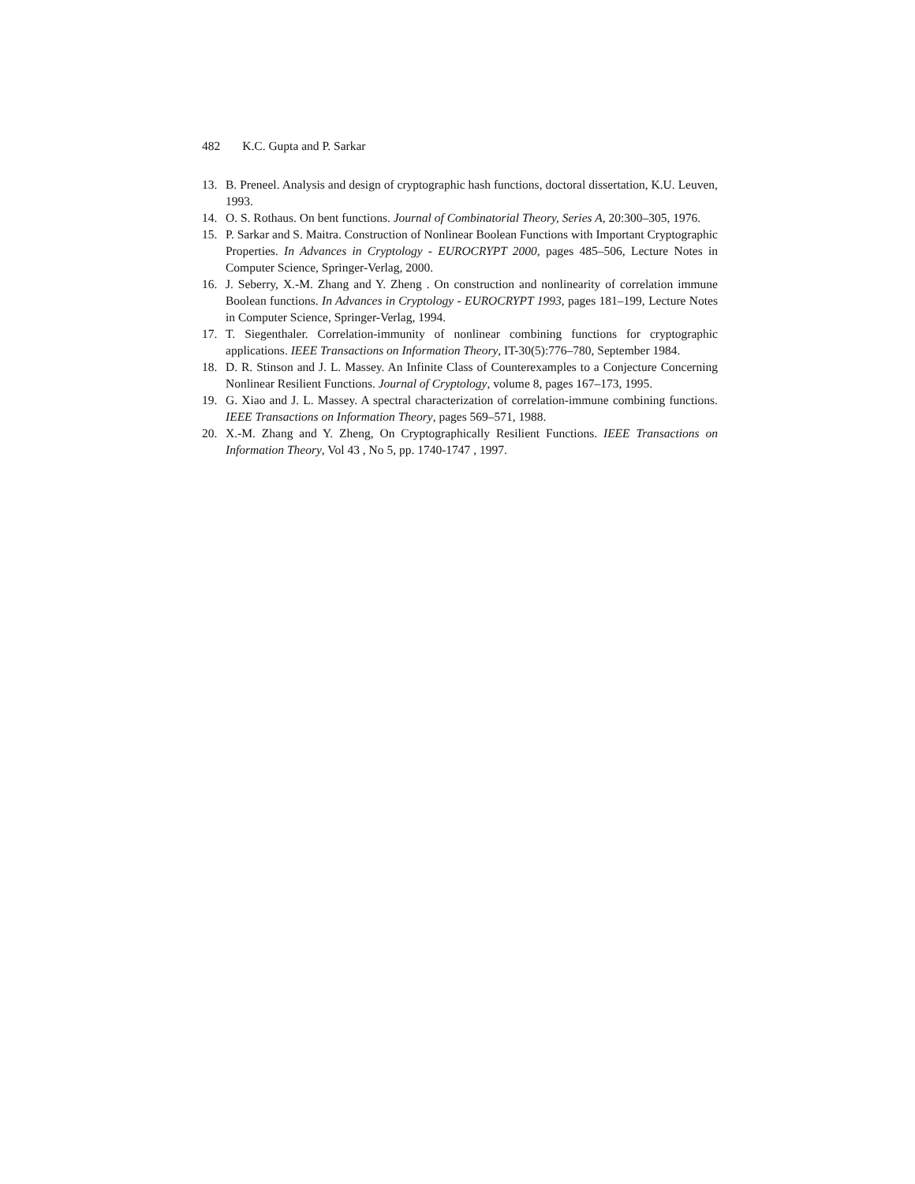482 K.C. Gupta and P. Sarkar
13. B. Preneel. Analysis and design of cryptographic hash functions, doctoral dissertation, K.U. Leuven, 1993.
14. O. S. Rothaus. On bent functions. Journal of Combinatorial Theory, Series A, 20:300–305, 1976.
15. P. Sarkar and S. Maitra. Construction of Nonlinear Boolean Functions with Important Cryptographic Properties. In Advances in Cryptology - EUROCRYPT 2000, pages 485–506, Lecture Notes in Computer Science, Springer-Verlag, 2000.
16. J. Seberry, X.-M. Zhang and Y. Zheng . On construction and nonlinearity of correlation immune Boolean functions. In Advances in Cryptology - EUROCRYPT 1993, pages 181–199, Lecture Notes in Computer Science, Springer-Verlag, 1994.
17. T. Siegenthaler. Correlation-immunity of nonlinear combining functions for cryptographic applications. IEEE Transactions on Information Theory, IT-30(5):776–780, September 1984.
18. D. R. Stinson and J. L. Massey. An Infinite Class of Counterexamples to a Conjecture Concerning Nonlinear Resilient Functions. Journal of Cryptology, volume 8, pages 167–173, 1995.
19. G. Xiao and J. L. Massey. A spectral characterization of correlation-immune combining functions. IEEE Transactions on Information Theory, pages 569–571, 1988.
20. X.-M. Zhang and Y. Zheng, On Cryptographically Resilient Functions. IEEE Transactions on Information Theory, Vol 43 , No 5, pp. 1740-1747 , 1997.